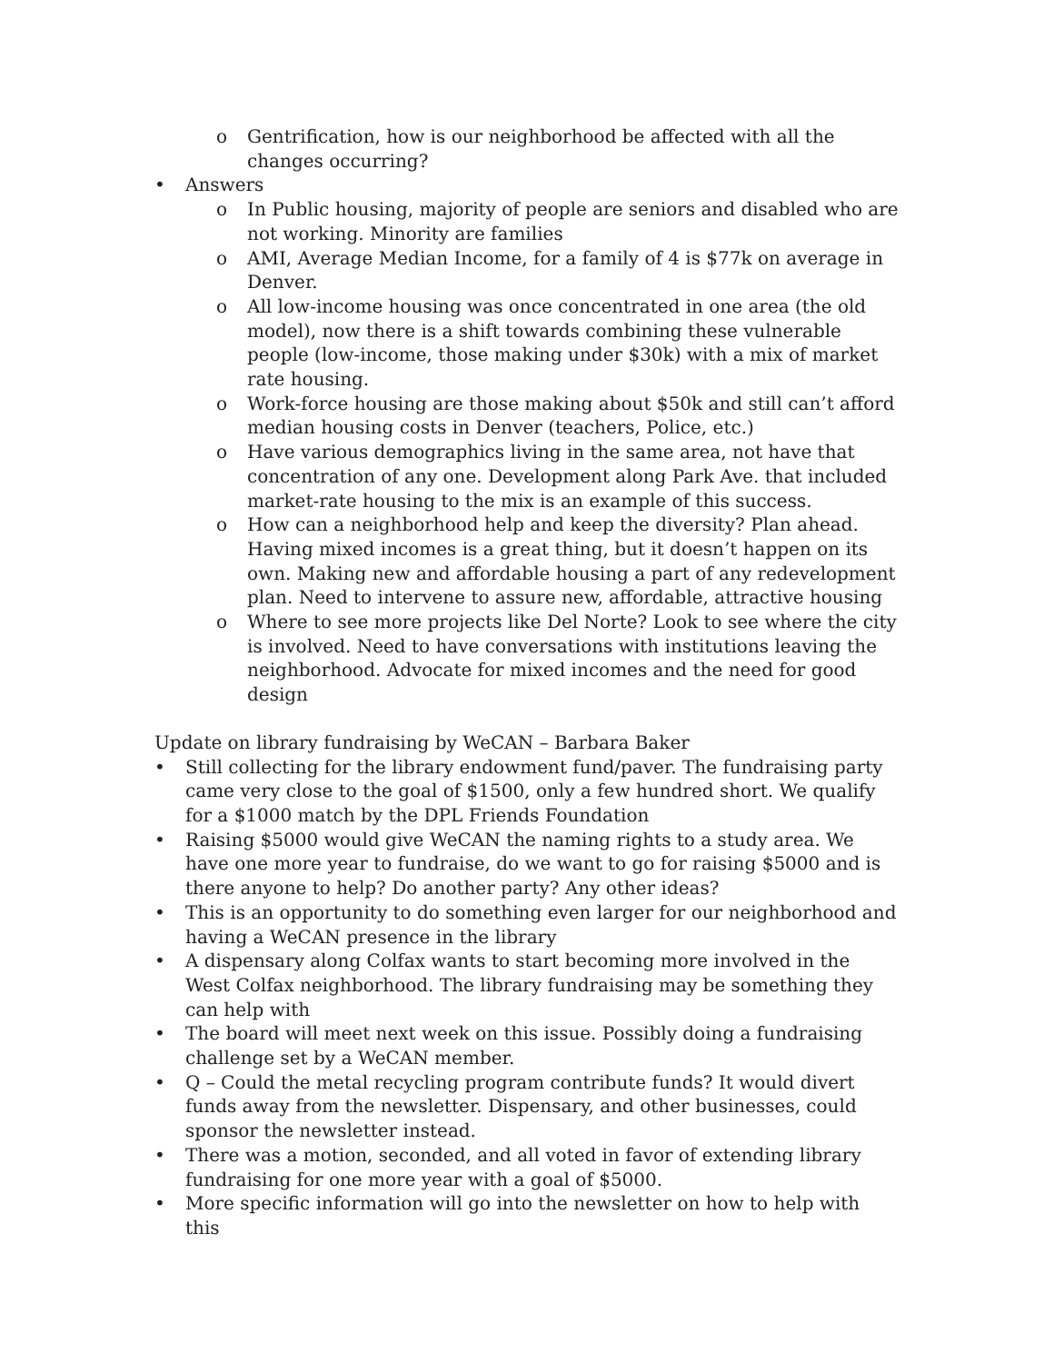o Gentrification, how is our neighborhood be affected with all the changes occurring?
• Answers
o In Public housing, majority of people are seniors and disabled who are not working. Minority are families
o AMI, Average Median Income, for a family of 4 is $77k on average in Denver.
o All low-income housing was once concentrated in one area (the old model), now there is a shift towards combining these vulnerable people (low-income, those making under $30k) with a mix of market rate housing.
o Work-force housing are those making about $50k and still can’t afford median housing costs in Denver (teachers, Police, etc.)
o Have various demographics living in the same area, not have that concentration of any one. Development along Park Ave. that included market-rate housing to the mix is an example of this success.
o How can a neighborhood help and keep the diversity? Plan ahead. Having mixed incomes is a great thing, but it doesn’t happen on its own. Making new and affordable housing a part of any redevelopment plan. Need to intervene to assure new, affordable, attractive housing
o Where to see more projects like Del Norte? Look to see where the city is involved. Need to have conversations with institutions leaving the neighborhood. Advocate for mixed incomes and the need for good design
Update on library fundraising by WeCAN – Barbara Baker
• Still collecting for the library endowment fund/paver. The fundraising party came very close to the goal of $1500, only a few hundred short. We qualify for a $1000 match by the DPL Friends Foundation
• Raising $5000 would give WeCAN the naming rights to a study area. We have one more year to fundraise, do we want to go for raising $5000 and is there anyone to help? Do another party? Any other ideas?
• This is an opportunity to do something even larger for our neighborhood and having a WeCAN presence in the library
• A dispensary along Colfax wants to start becoming more involved in the West Colfax neighborhood. The library fundraising may be something they can help with
• The board will meet next week on this issue. Possibly doing a fundraising challenge set by a WeCAN member.
• Q – Could the metal recycling program contribute funds? It would divert funds away from the newsletter. Dispensary, and other businesses, could sponsor the newsletter instead.
• There was a motion, seconded, and all voted in favor of extending library fundraising for one more year with a goal of $5000.
• More specific information will go into the newsletter on how to help with this